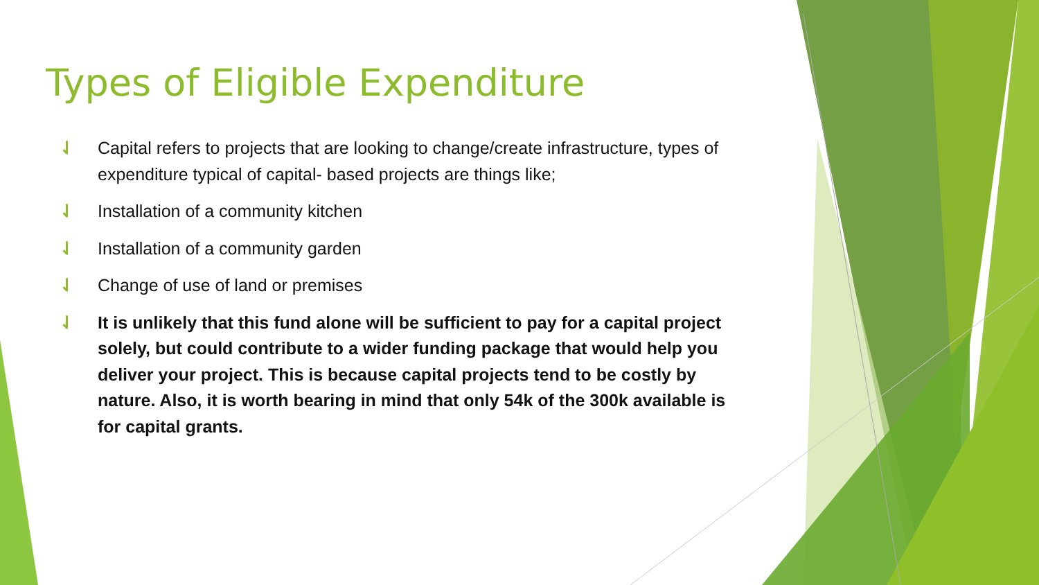Types of Eligible Expenditure
⇃ Capital refers to projects that are looking to change/create infrastructure, types of expenditure typical of capital- based projects are things like;
⇃ Installation of a community kitchen
⇃ Installation of a community garden
⇃ Change of use of land or premises
⇃ It is unlikely that this fund alone will be sufficient to pay for a capital project solely, but could contribute to a wider funding package that would help you deliver your project. This is because capital projects tend to be costly by nature. Also, it is worth bearing in mind that only 54k of the 300k available is for capital grants.